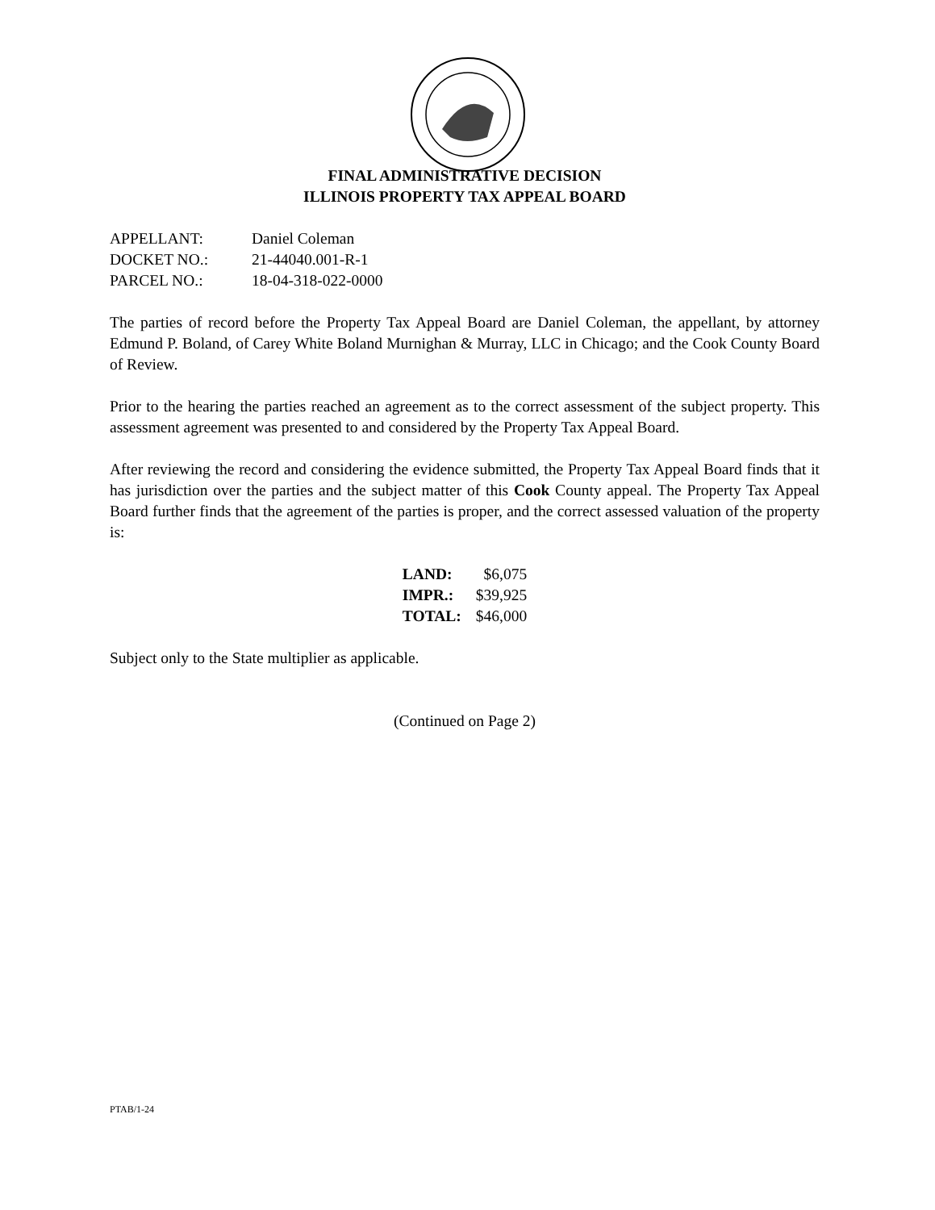FINAL ADMINISTRATIVE DECISION
ILLINOIS PROPERTY TAX APPEAL BOARD
| APPELLANT: | Daniel Coleman |
| DOCKET NO.: | 21-44040.001-R-1 |
| PARCEL NO.: | 18-04-318-022-0000 |
The parties of record before the Property Tax Appeal Board are Daniel Coleman, the appellant, by attorney Edmund P. Boland, of Carey White Boland Murnighan & Murray, LLC in Chicago; and the Cook County Board of Review.
Prior to the hearing the parties reached an agreement as to the correct assessment of the subject property. This assessment agreement was presented to and considered by the Property Tax Appeal Board.
After reviewing the record and considering the evidence submitted, the Property Tax Appeal Board finds that it has jurisdiction over the parties and the subject matter of this Cook County appeal. The Property Tax Appeal Board further finds that the agreement of the parties is proper, and the correct assessed valuation of the property is:
| LAND: | $6,075 |
| IMPR.: | $39,925 |
| TOTAL: | $46,000 |
Subject only to the State multiplier as applicable.
(Continued on Page 2)
PTAB/1-24